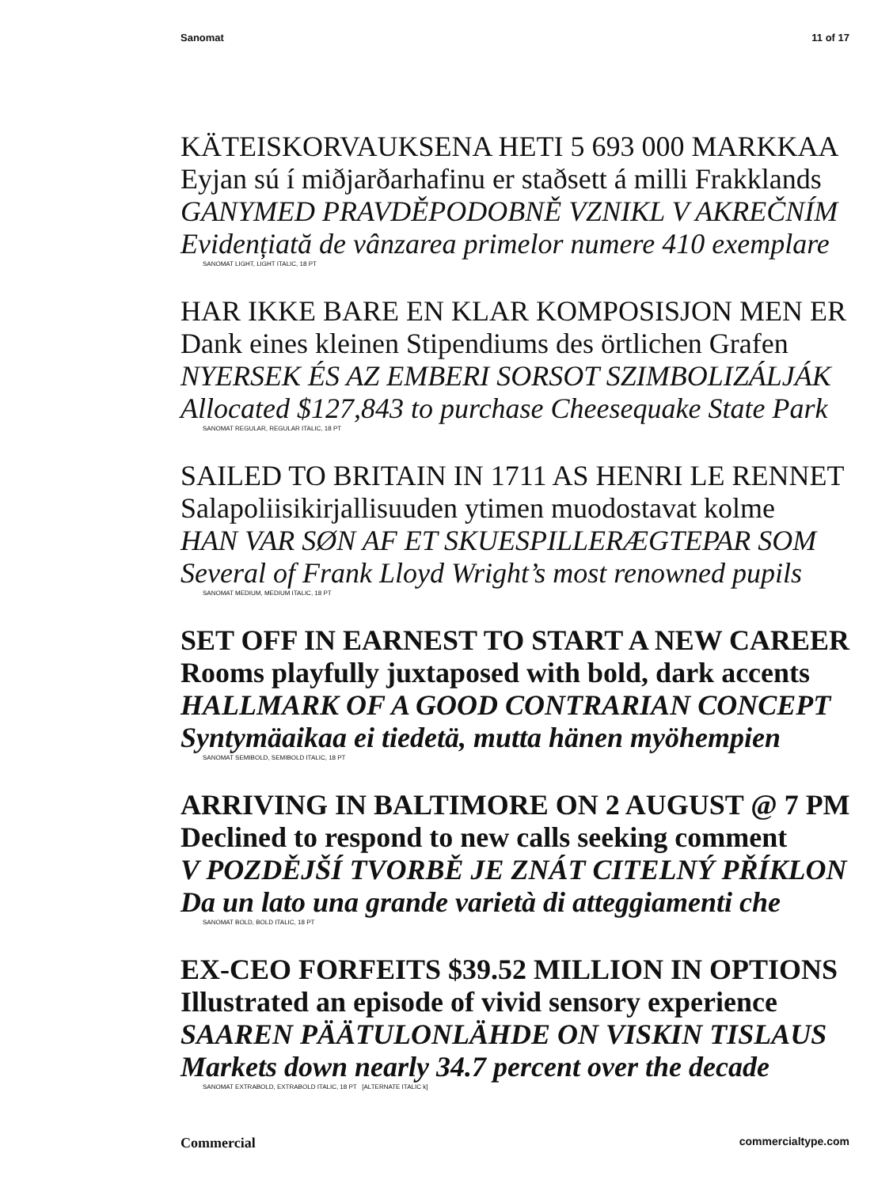Sanomat 11 of 17
KÄTEISKORVAUKSENA HETI 5 693 000 MARKKAA
Eyjan sú í miðjarðarhafinu er staðsett á milli Frakklands
GANYMED PRAVDĚPODOBNĚ VZNIKL V AKREČNÍM
Evidențiată de vânzarea primelor numere 410 exemplare
SANOMAT LIGHT, LIGHT ITALIC, 18 PT
HAR IKKE BARE EN KLAR KOMPOSISJON MEN ER
Dank eines kleinen Stipendiums des örtlichen Grafen
NYERSEK ÉS AZ EMBERI SORSOT SZIMBOLIZÁLJÁK
Allocated $127,843 to purchase Cheesequake State Park
SANOMAT REGULAR, REGULAR ITALIC, 18 PT
SAILED TO BRITAIN IN 1711 AS HENRI LE RENNET
Salapoliisikirjallisuuden ytimen muodostavat kolme
HAN VAR SØN AF ET SKUESPILLERÆGTEPAR SOM
Several of Frank Lloyd Wright’s most renowned pupils
SANOMAT MEDIUM, MEDIUM ITALIC, 18 PT
SET OFF IN EARNEST TO START A NEW CAREER
Rooms playfully juxtaposed with bold, dark accents
HALLMARK OF A GOOD CONTRARIAN CONCEPT
Syntymäaikaa ei tiedetä, mutta hänen myöhempien
SANOMAT SEMIBOLD, SEMIBOLD ITALIC, 18 PT
ARRIVING IN BALTIMORE ON 2 AUGUST @ 7 PM
Declined to respond to new calls seeking comment
V POZDĚJŠÍ TVORBĚ JE ZNÁT CITELNÝ PŘÍKLON
Da un lato una grande varietà di atteggiamenti che
SANOMAT BOLD, BOLD ITALIC, 18 PT
EX-CEO FORFEITS $39.52 MILLION IN OPTIONS
Illustrated an episode of vivid sensory experience
SAAREN PÄÄTULONLÄHDE ON VISKIN TISLAUS
Markets down nearly 34.7 percent over the decade
SANOMAT EXTRABOLD, EXTRABOLD ITALIC, 18 PT [ALTERNATE ITALIC k]
Commercial commercialtype.com